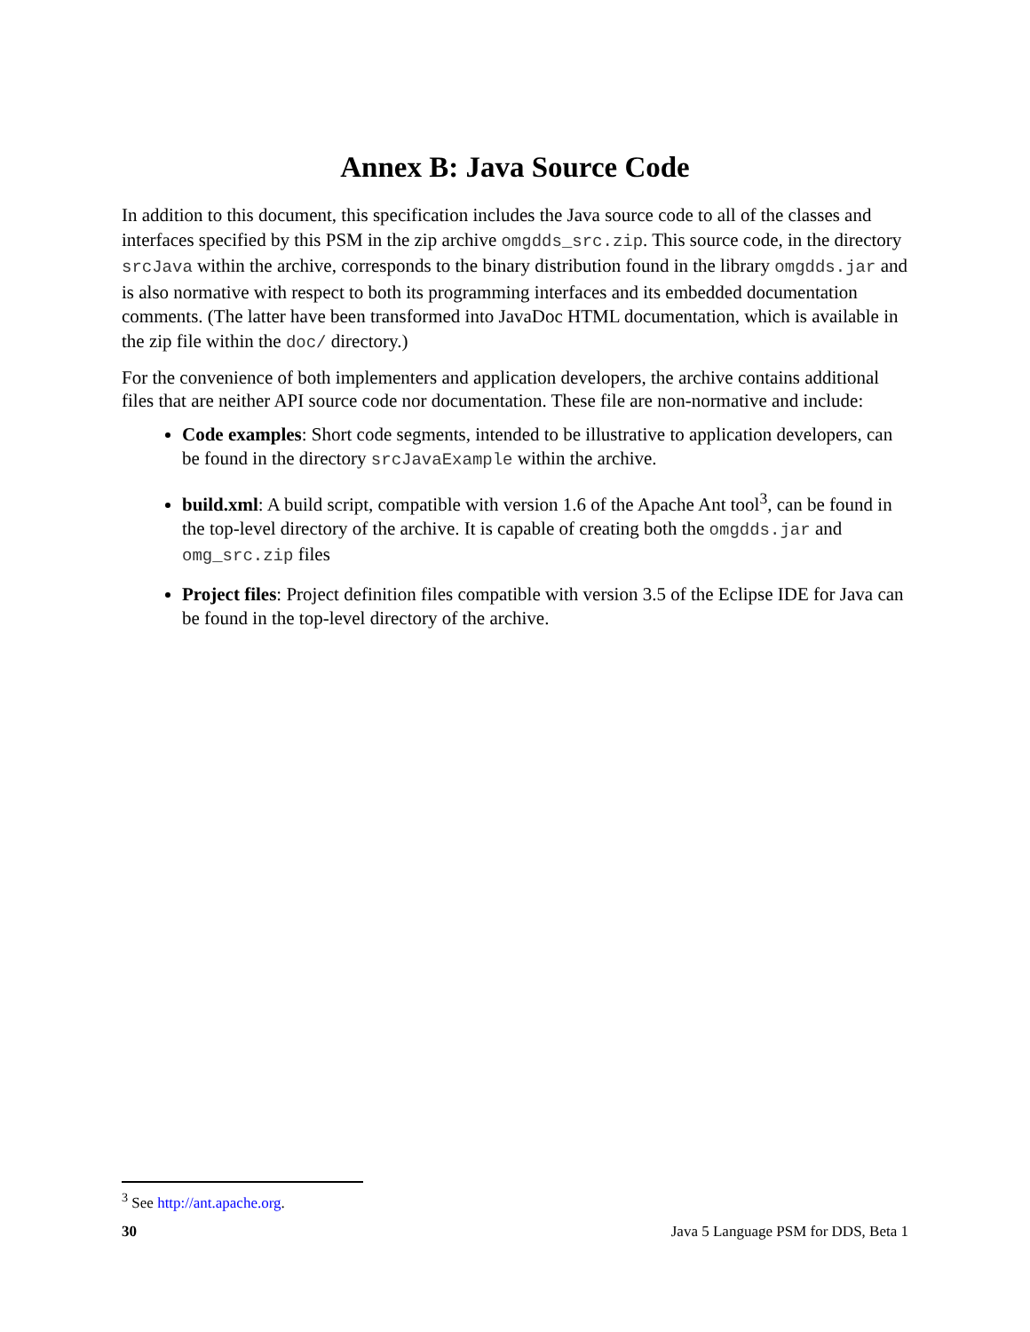Annex B: Java Source Code
In addition to this document, this specification includes the Java source code to all of the classes and interfaces specified by this PSM in the zip archive omgdds_src.zip. This source code, in the directory srcJava within the archive, corresponds to the binary distribution found in the library omgdds.jar and is also normative with respect to both its programming interfaces and its embedded documentation comments. (The latter have been transformed into JavaDoc HTML documentation, which is available in the zip file within the doc/ directory.)
For the convenience of both implementers and application developers, the archive contains additional files that are neither API source code nor documentation. These file are non-normative and include:
Code examples: Short code segments, intended to be illustrative to application developers, can be found in the directory srcJavaExample within the archive.
build.xml: A build script, compatible with version 1.6 of the Apache Ant tool<sup>3</sup>, can be found in the top-level directory of the archive. It is capable of creating both the omgdds.jar and omg_src.zip files
Project files: Project definition files compatible with version 3.5 of the Eclipse IDE for Java can be found in the top-level directory of the archive.
<sup>3</sup> See http://ant.apache.org.
30 Java 5 Language PSM for DDS, Beta 1